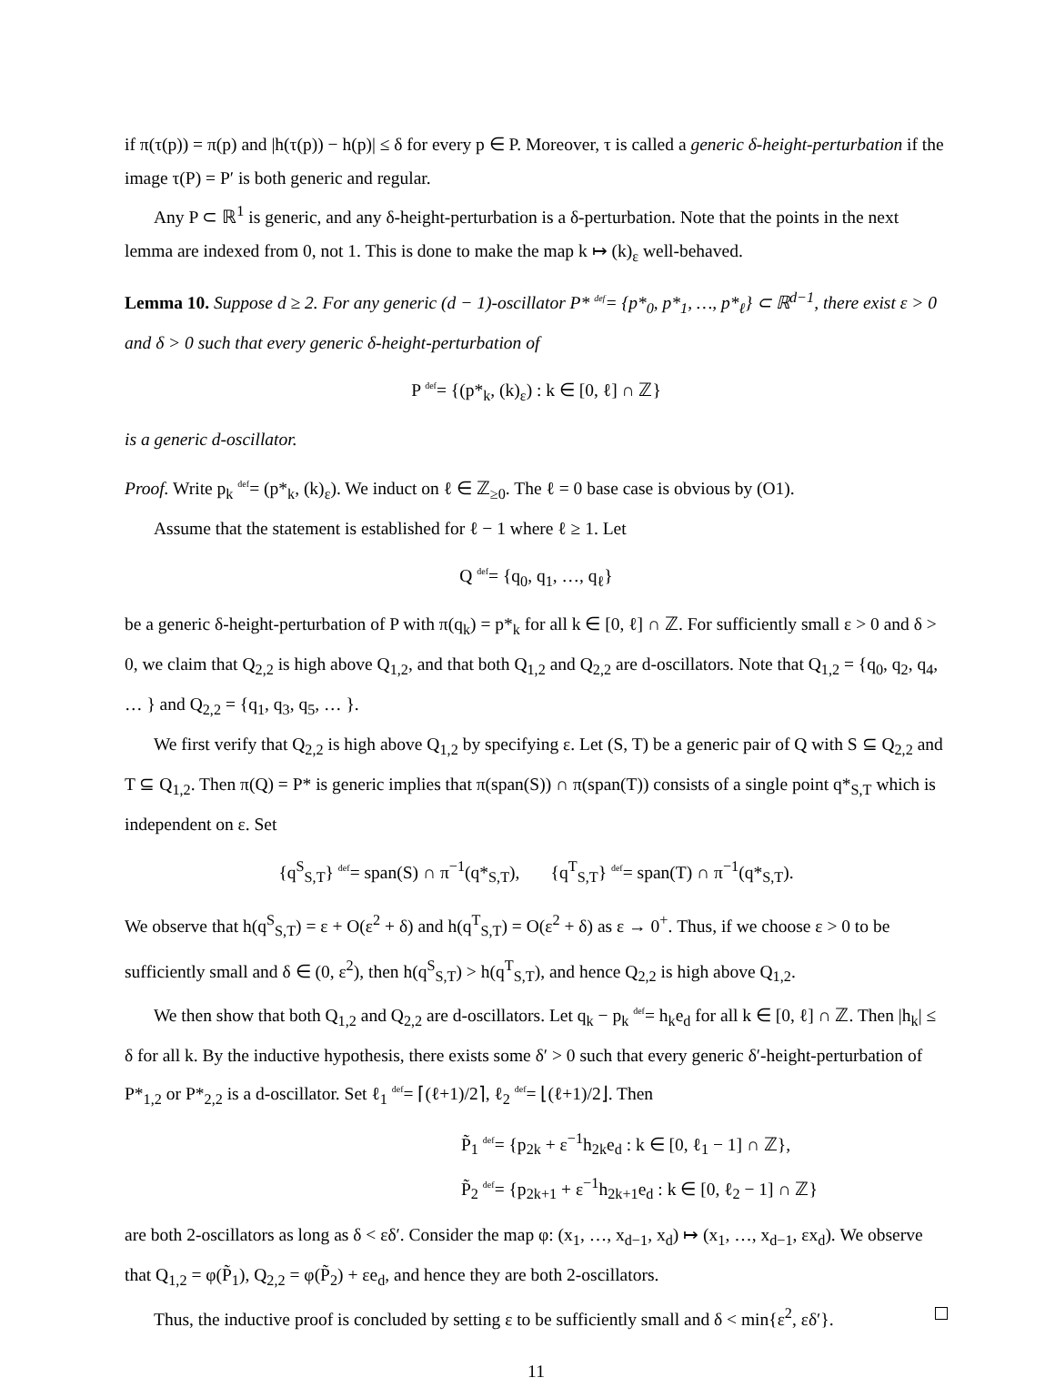if π(τ(p)) = π(p) and |h(τ(p)) − h(p)| ≤ δ for every p ∈ P. Moreover, τ is called a generic δ-height-perturbation if the image τ(P) = P′ is both generic and regular.
Any P ⊂ ℝ<sup>1</sup> is generic, and any δ-height-perturbation is a δ-perturbation. Note that the points in the next lemma are indexed from 0, not 1. This is done to make the map k ↦ (k)<sub>ε</sub> well-behaved.
Lemma 10. Suppose d ≥ 2. For any generic (d − 1)-oscillator P* def= {p*<sub>0</sub>, p*<sub>1</sub>, …, p*<sub>ℓ</sub>} ⊂ ℝ<sup>d−1</sup>, there exist ε > 0 and δ > 0 such that every generic δ-height-perturbation of
P def= {(p*<sub>k</sub>, (k)<sub>ε</sub>) : k ∈ [0, ℓ] ∩ ℤ}
is a generic d-oscillator.
Proof. Write p<sub>k</sub> def= (p*<sub>k</sub>, (k)<sub>ε</sub>). We induct on ℓ ∈ ℤ<sub>≥0</sub>. The ℓ = 0 base case is obvious by (O1).
Assume that the statement is established for ℓ − 1 where ℓ ≥ 1. Let
Q def= {q<sub>0</sub>, q<sub>1</sub>, …, q<sub>ℓ</sub>}
be a generic δ-height-perturbation of P with π(q<sub>k</sub>) = p*<sub>k</sub> for all k ∈ [0, ℓ] ∩ ℤ. For sufficiently small ε > 0 and δ > 0, we claim that Q<sub>2,2</sub> is high above Q<sub>1,2</sub>, and that both Q<sub>1,2</sub> and Q<sub>2,2</sub> are d-oscillators. Note that Q<sub>1,2</sub> = {q<sub>0</sub>, q<sub>2</sub>, q<sub>4</sub>, … } and Q<sub>2,2</sub> = {q<sub>1</sub>, q<sub>3</sub>, q<sub>5</sub>, … }.
We first verify that Q<sub>2,2</sub> is high above Q<sub>1,2</sub> by specifying ε. Let (S, T) be a generic pair of Q with S ⊆ Q<sub>2,2</sub> and T ⊆ Q<sub>1,2</sub>. Then π(Q) = P* is generic implies that π(span(S)) ∩ π(span(T)) consists of a single point q*<sub>S,T</sub> which is independent on ε. Set
{q<sup>S</sup><sub>S,T</sub>} def= span(S) ∩ π<sup>−1</sup>(q*<sub>S,T</sub>), {q<sup>T</sup><sub>S,T</sub>} def= span(T) ∩ π<sup>−1</sup>(q*<sub>S,T</sub>).
We observe that h(q<sup>S</sup><sub>S,T</sub>) = ε + O(ε<sup>2</sup> + δ) and h(q<sup>T</sup><sub>S,T</sub>) = O(ε<sup>2</sup> + δ) as ε → 0<sup>+</sup>. Thus, if we choose ε > 0 to be sufficiently small and δ ∈ (0, ε<sup>2</sup>), then h(q<sup>S</sup><sub>S,T</sub>) > h(q<sup>T</sup><sub>S,T</sub>), and hence Q<sub>2,2</sub> is high above Q<sub>1,2</sub>.
We then show that both Q<sub>1,2</sub> and Q<sub>2,2</sub> are d-oscillators. Let q<sub>k</sub> − p<sub>k</sub> def= h<sub>k</sub>e<sub>d</sub> for all k ∈ [0, ℓ] ∩ ℤ. Then |h<sub>k</sub>| ≤ δ for all k. By the inductive hypothesis, there exists some δ′ > 0 such that every generic δ′-height-perturbation of P*<sub>1,2</sub> or P*<sub>2,2</sub> is a d-oscillator. Set ℓ<sub>1</sub> def= ⌈(ℓ+1)/2⌉, ℓ<sub>2</sub> def= ⌊(ℓ+1)/2⌋. Then
P̃<sub>1</sub> def= {p<sub>2k</sub> + ε<sup>−1</sup>h<sub>2k</sub>e<sub>d</sub> : k ∈ [0, ℓ<sub>1</sub> − 1] ∩ ℤ},
P̃<sub>2</sub> def= {p<sub>2k+1</sub> + ε<sup>−1</sup>h<sub>2k+1</sub>e<sub>d</sub> : k ∈ [0, ℓ<sub>2</sub> − 1] ∩ ℤ}
are both 2-oscillators as long as δ < εδ′. Consider the map φ: (x<sub>1</sub>, …, x<sub>d−1</sub>, x<sub>d</sub>) ↦ (x<sub>1</sub>, …, x<sub>d−1</sub>, εx<sub>d</sub>). We observe that Q<sub>1,2</sub> = φ(P̃<sub>1</sub>), Q<sub>2,2</sub> = φ(P̃<sub>2</sub>) + εe<sub>d</sub>, and hence they are both 2-oscillators.
Thus, the inductive proof is concluded by setting ε to be sufficiently small and δ < min{ε<sup>2</sup>, εδ′}.
11